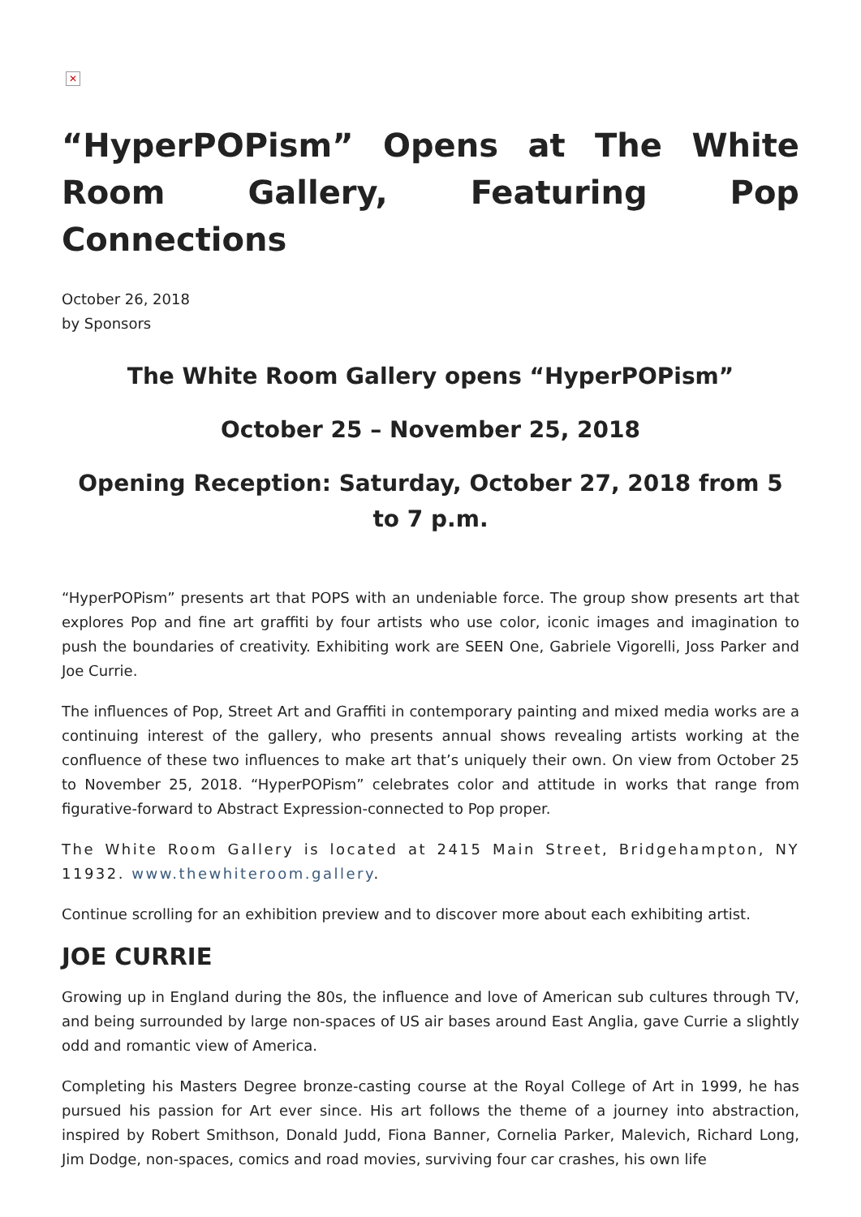✕
“HyperPOPism” Opens at The White Room Gallery, Featuring Pop Connections
October 26, 2018
by Sponsors
The White Room Gallery opens “HyperPOPism”
October 25 – November 25, 2018
Opening Reception: Saturday, October 27, 2018 from 5 to 7 p.m.
“HyperPOPism” presents art that POPS with an undeniable force. The group show presents art that explores Pop and fine art graffiti by four artists who use color, iconic images and imagination to push the boundaries of creativity. Exhibiting work are SEEN One, Gabriele Vigorelli, Joss Parker and Joe Currie.
The influences of Pop, Street Art and Graffiti in contemporary painting and mixed media works are a continuing interest of the gallery, who presents annual shows revealing artists working at the confluence of these two influences to make art that’s uniquely their own. On view from October 25 to November 25, 2018. “HyperPOPism” celebrates color and attitude in works that range from figurative-forward to Abstract Expression-connected to Pop proper.
The White Room Gallery is located at 2415 Main Street, Bridgehampton, NY 11932. www.thewhiteroom.gallery.
Continue scrolling for an exhibition preview and to discover more about each exhibiting artist.
JOE CURRIE
Growing up in England during the 80s, the influence and love of American sub cultures through TV, and being surrounded by large non-spaces of US air bases around East Anglia, gave Currie a slightly odd and romantic view of America.
Completing his Masters Degree bronze-casting course at the Royal College of Art in 1999, he has pursued his passion for Art ever since. His art follows the theme of a journey into abstraction, inspired by Robert Smithson, Donald Judd, Fiona Banner, Cornelia Parker, Malevich, Richard Long, Jim Dodge, non-spaces, comics and road movies, surviving four car crashes, his own life